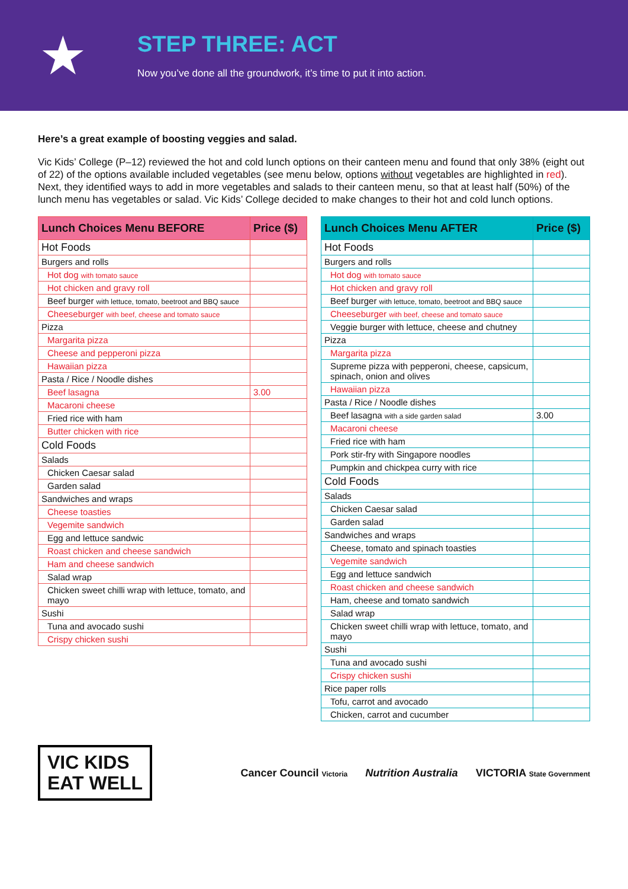★
STEP THREE: ACT
Now you’ve done all the groundwork, it’s time to put it into action.
Here’s a great example of boosting veggies and salad.
Vic Kids’ College (P–12) reviewed the hot and cold lunch options on their canteen menu and found that only 38% (eight out of 22) of the options available included vegetables (see menu below, options without vegetables are highlighted in red). Next, they identified ways to add in more vegetables and salads to their canteen menu, so that at least half (50%) of the lunch menu has vegetables or salad. Vic Kids’ College decided to make changes to their hot and cold lunch options.
| Lunch Choices Menu BEFORE | Price ($) |
| --- | --- |
| Hot Foods | |
| Burgers and rolls | |
| Hot dog with tomato sauce | |
| Hot chicken and gravy roll | |
| Beef burger with lettuce, tomato, beetroot and BBQ sauce | |
| Cheeseburger with beef, cheese and tomato sauce | |
| Pizza | |
| Margarita pizza | |
| Cheese and pepperoni pizza | |
| Hawaiian pizza | |
| Pasta / Rice / Noodle dishes | |
| Beef lasagna | 3.00 |
| Macaroni cheese | |
| Fried rice with ham | |
| Butter chicken with rice | |
| Cold Foods | |
| Salads | |
| Chicken Caesar salad | |
| Garden salad | |
| Sandwiches and wraps | |
| Cheese toasties | |
| Vegemite sandwich | |
| Egg and lettuce sandwic | |
| Roast chicken and cheese sandwich | |
| Ham and cheese sandwich | |
| Salad wrap | |
| Chicken sweet chilli wrap with lettuce, tomato, and mayo | |
| Sushi | |
| Tuna and avocado sushi | |
| Crispy chicken sushi | |
| Lunch Choices Menu AFTER | Price ($) |
| --- | --- |
| Hot Foods | |
| Burgers and rolls | |
| Hot dog with tomato sauce | |
| Hot chicken and gravy roll | |
| Beef burger with lettuce, tomato, beetroot and BBQ sauce | |
| Cheeseburger with beef, cheese and tomato sauce | |
| Veggie burger with lettuce, cheese and chutney | |
| Pizza | |
| Margarita pizza | |
| Supreme pizza with pepperoni, cheese, capsicum, spinach, onion and olives | |
| Hawaiian pizza | |
| Pasta / Rice / Noodle dishes | |
| Beef lasagna with a side garden salad | 3.00 |
| Macaroni cheese | |
| Fried rice with ham | |
| Pork stir-fry with Singapore noodles | |
| Pumpkin and chickpea curry with rice | |
| Cold Foods | |
| Salads | |
| Chicken Caesar salad | |
| Garden salad | |
| Sandwiches and wraps | |
| Cheese, tomato and spinach toasties | |
| Vegemite sandwich | |
| Egg and lettuce sandwich | |
| Roast chicken and cheese sandwich | |
| Ham, cheese and tomato sandwich | |
| Salad wrap | |
| Chicken sweet chilli wrap with lettuce, tomato, and mayo | |
| Sushi | |
| Tuna and avocado sushi | |
| Crispy chicken sushi | |
| Rice paper rolls | |
| Tofu, carrot and avocado | |
| Chicken, carrot and cucumber | |
VIC KIDS
EAT WELL
Cancer Council Victoria Nutrition Australia VICTORIA State Government